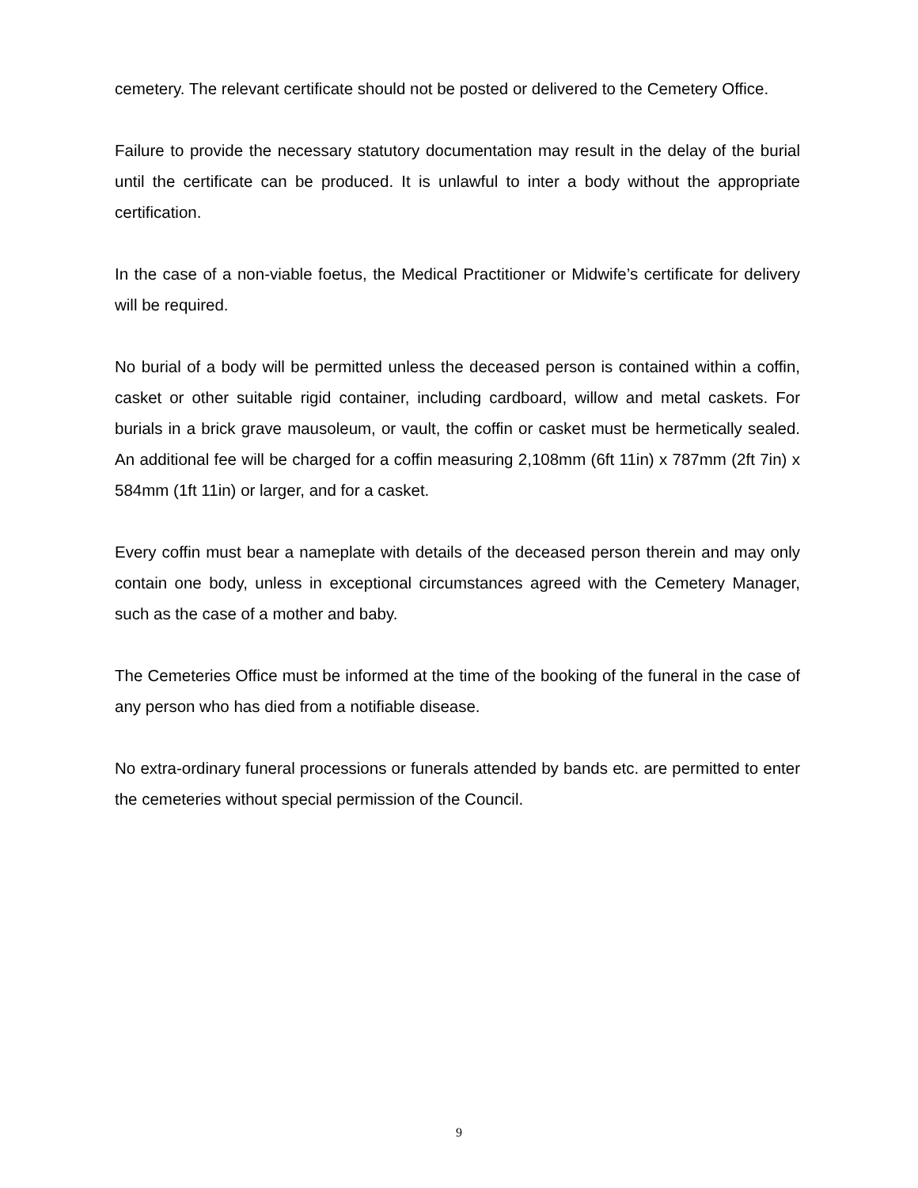cemetery. The relevant certificate should not be posted or delivered to the Cemetery Office.
Failure to provide the necessary statutory documentation may result in the delay of the burial until the certificate can be produced. It is unlawful to inter a body without the appropriate certification.
In the case of a non-viable foetus, the Medical Practitioner or Midwife’s certificate for delivery will be required.
No burial of a body will be permitted unless the deceased person is contained within a coffin, casket or other suitable rigid container, including cardboard, willow and metal caskets. For burials in a brick grave mausoleum, or vault, the coffin or casket must be hermetically sealed. An additional fee will be charged for a coffin measuring 2,108mm (6ft 11in) x 787mm (2ft 7in) x 584mm (1ft 11in) or larger, and for a casket.
Every coffin must bear a nameplate with details of the deceased person therein and may only contain one body, unless in exceptional circumstances agreed with the Cemetery Manager, such as the case of a mother and baby.
The Cemeteries Office must be informed at the time of the booking of the funeral in the case of any person who has died from a notifiable disease.
No extra-ordinary funeral processions or funerals attended by bands etc. are permitted to enter the cemeteries without special permission of the Council.
9